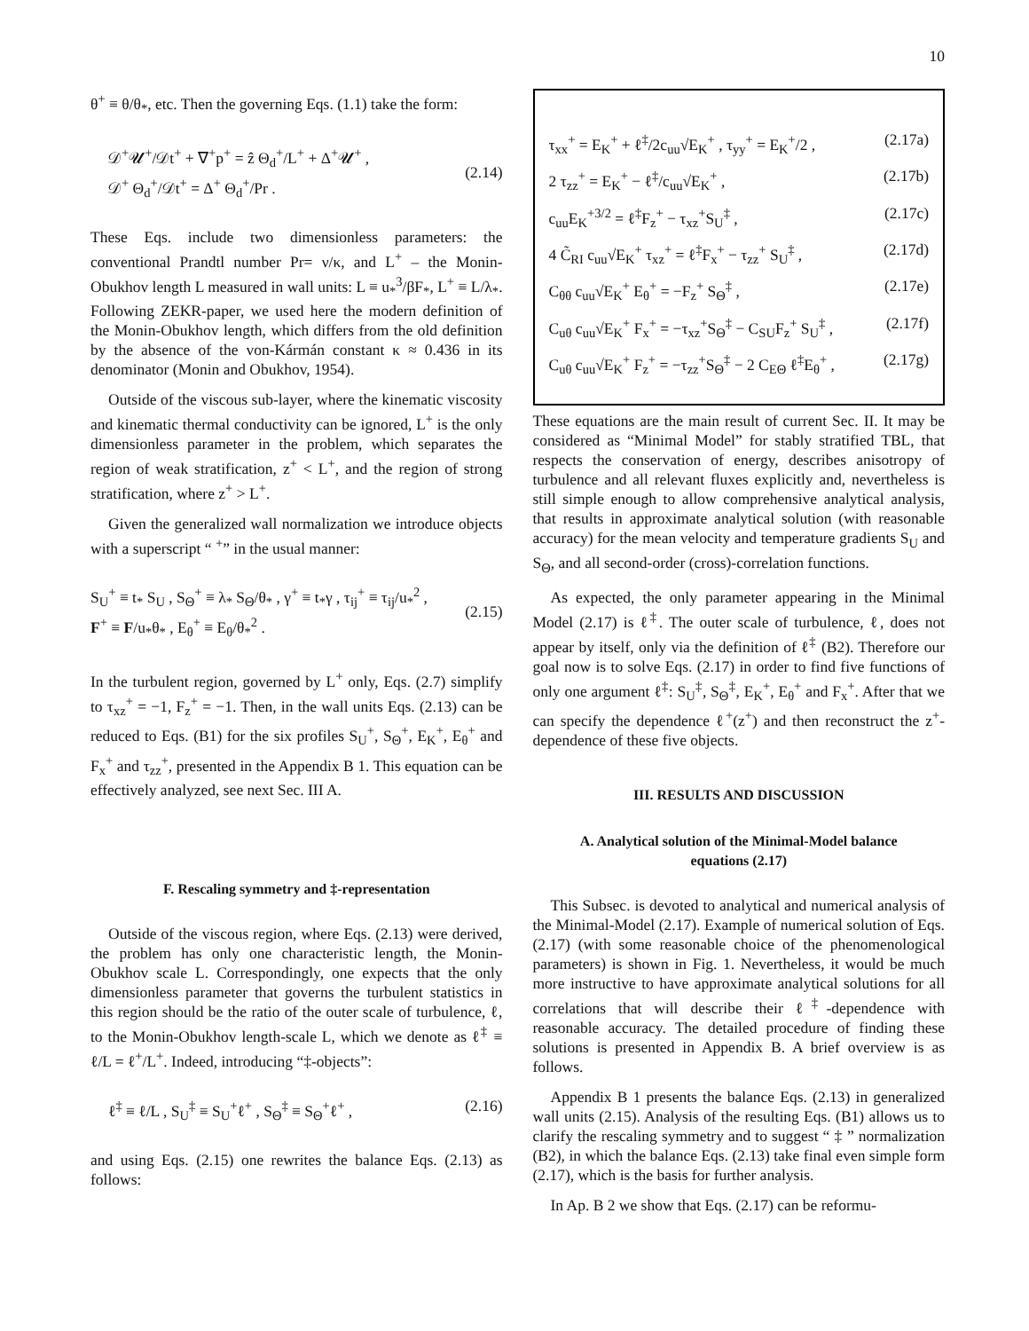10
θ<sup>+</sup> ≡ θ/θ<sub>*</sub>, etc. Then the governing Eqs. (1.1) take the form:
𝒟<sup>+</sup>𝓤<sup>+</sup>/𝒟t<sup>+</sup> + ∇<sup>+</sup>p<sup>+</sup> = ẑ Θ<sub>d</sub><sup>+</sup>/L<sup>+</sup> + Δ<sup>+</sup>𝓤<sup>+</sup> ,
𝒟<sup>+</sup> Θ<sub>d</sub><sup>+</sup>/𝒟t<sup>+</sup> = Δ<sup>+</sup> Θ<sub>d</sub><sup>+</sup>/Pr .
(2.14)
These Eqs. include two dimensionless parameters: the conventional Prandtl number Pr= ν/κ, and L<sup>+</sup> – the Monin-Obukhov length L measured in wall units: L ≡ u<sub>*</sub><sup>3</sup>/βF<sub>*</sub>, L<sup>+</sup> ≡ L/λ<sub>*</sub>. Following ZEKR-paper, we used here the modern definition of the Monin-Obukhov length, which differs from the old definition by the absence of the von-Kármán constant κ ≈ 0.436 in its denominator (Monin and Obukhov, 1954).
Outside of the viscous sub-layer, where the kinematic viscosity and kinematic thermal conductivity can be ignored, L<sup>+</sup> is the only dimensionless parameter in the problem, which separates the region of weak stratification, z<sup>+</sup> < L<sup>+</sup>, and the region of strong stratification, where z<sup>+</sup> > L<sup>+</sup>.
Given the generalized wall normalization we introduce objects with a superscript “ <sup>+</sup>” in the usual manner:
S<sub>U</sub><sup>+</sup> ≡ t<sub>*</sub> S<sub>U</sub> , S<sub>Θ</sub><sup>+</sup> ≡ λ<sub>*</sub> S<sub>Θ</sub>/θ<sub>*</sub> , γ<sup>+</sup> ≡ t<sub>*</sub>γ , τ<sub>ij</sub><sup>+</sup> ≡ τ<sub>ij</sub>/u<sub>*</sub><sup>2</sup> ,
F<sup>+</sup> ≡ F/u<sub>*</sub>θ<sub>*</sub> , E<sub>θ</sub><sup>+</sup> ≡ E<sub>θ</sub>/θ<sub>*</sub><sup>2</sup> .
(2.15)
In the turbulent region, governed by L<sup>+</sup> only, Eqs. (2.7) simplify to τ<sub>xz</sub><sup>+</sup> = −1, F<sub>z</sub><sup>+</sup> = −1. Then, in the wall units Eqs. (2.13) can be reduced to Eqs. (B1) for the six profiles S<sub>U</sub><sup>+</sup>, S<sub>Θ</sub><sup>+</sup>, E<sub>K</sub><sup>+</sup>, E<sub>θ</sub><sup>+</sup> and F<sub>x</sub><sup>+</sup> and τ<sub>zz</sub><sup>+</sup>, presented in the Appendix B 1. This equation can be effectively analyzed, see next Sec. III A.
F. Rescaling symmetry and ‡-representation
Outside of the viscous region, where Eqs. (2.13) were derived, the problem has only one characteristic length, the Monin-Obukhov scale L. Correspondingly, one expects that the only dimensionless parameter that governs the turbulent statistics in this region should be the ratio of the outer scale of turbulence, ℓ, to the Monin-Obukhov length-scale L, which we denote as ℓ<sup>‡</sup> ≡ ℓ/L = ℓ<sup>+</sup>/L<sup>+</sup>. Indeed, introducing “‡-objects”:
ℓ<sup>‡</sup> ≡ ℓ/L , S<sub>U</sub><sup>‡</sup> ≡ S<sub>U</sub><sup>+</sup>ℓ<sup>+</sup> , S<sub>Θ</sub><sup>‡</sup> ≡ S<sub>Θ</sub><sup>+</sup>ℓ<sup>+</sup> , (2.16)
and using Eqs. (2.15) one rewrites the balance Eqs. (2.13) as follows:
τ<sub>xx</sub><sup>+</sup> = E<sub>K</sub><sup>+</sup> + ℓ<sup>‡</sup>/2c<sub>uu</sub>√E<sub>K</sub><sup>+</sup> , τ<sub>yy</sub><sup>+</sup> = E<sub>K</sub><sup>+</sup>/2 , (2.17a)
2 τ<sub>zz</sub><sup>+</sup> = E<sub>K</sub><sup>+</sup> − ℓ<sup>‡</sup>/c<sub>uu</sub>√E<sub>K</sub><sup>+</sup> , (2.17b)
c<sub>uu</sub>E<sub>K</sub><sup>+3/2</sup> = ℓ<sup>‡</sup>F<sub>z</sub><sup>+</sup> − τ<sub>xz</sub><sup>+</sup>S<sub>U</sub><sup>‡</sup> , (2.17c)
4 C̃<sub>RI</sub> c<sub>uu</sub>√E<sub>K</sub><sup>+</sup> τ<sub>xz</sub><sup>+</sup> = ℓ<sup>‡</sup>F<sub>x</sub><sup>+</sup> − τ<sub>zz</sub><sup>+</sup> S<sub>U</sub><sup>‡</sup> , (2.17d)
C<sub>θθ</sub> c<sub>uu</sub>√E<sub>K</sub><sup>+</sup> E<sub>θ</sub><sup>+</sup> = −F<sub>z</sub><sup>+</sup> S<sub>Θ</sub><sup>‡</sup> , (2.17e)
C<sub>uθ</sub> c<sub>uu</sub>√E<sub>K</sub><sup>+</sup> F<sub>x</sub><sup>+</sup> = −τ<sub>xz</sub><sup>+</sup>S<sub>Θ</sub><sup>‡</sup> − C<sub>SU</sub>F<sub>z</sub><sup>+</sup> S<sub>U</sub><sup>‡</sup> , (2.17f)
C<sub>uθ</sub> c<sub>uu</sub>√E<sub>K</sub><sup>+</sup> F<sub>z</sub><sup>+</sup> = −τ<sub>zz</sub><sup>+</sup>S<sub>Θ</sub><sup>‡</sup> − 2 C<sub>EΘ</sub> ℓ<sup>‡</sup>E<sub>θ</sub><sup>+</sup> , (2.17g)
These equations are the main result of current Sec. II. It may be considered as “Minimal Model” for stably stratified TBL, that respects the conservation of energy, describes anisotropy of turbulence and all relevant fluxes explicitly and, nevertheless is still simple enough to allow comprehensive analytical analysis, that results in approximate analytical solution (with reasonable accuracy) for the mean velocity and temperature gradients S<sub>U</sub> and S<sub>Θ</sub>, and all second-order (cross)-correlation functions.
As expected, the only parameter appearing in the Minimal Model (2.17) is ℓ<sup>‡</sup>. The outer scale of turbulence, ℓ, does not appear by itself, only via the definition of ℓ<sup>‡</sup> (B2). Therefore our goal now is to solve Eqs. (2.17) in order to find five functions of only one argument ℓ<sup>‡</sup>: S<sub>U</sub><sup>‡</sup>, S<sub>Θ</sub><sup>‡</sup>, E<sub>K</sub><sup>+</sup>, E<sub>θ</sub><sup>+</sup> and F<sub>x</sub><sup>+</sup>. After that we can specify the dependence ℓ<sup>+</sup>(z<sup>+</sup>) and then reconstruct the z<sup>+</sup>-dependence of these five objects.
III. RESULTS AND DISCUSSION
A. Analytical solution of the Minimal-Model balance equations (2.17)
This Subsec. is devoted to analytical and numerical analysis of the Minimal-Model (2.17). Example of numerical solution of Eqs. (2.17) (with some reasonable choice of the phenomenological parameters) is shown in Fig. 1. Nevertheless, it would be much more instructive to have approximate analytical solutions for all correlations that will describe their ℓ<sup>‡</sup>-dependence with reasonable accuracy. The detailed procedure of finding these solutions is presented in Appendix B. A brief overview is as follows.
Appendix B 1 presents the balance Eqs. (2.13) in generalized wall units (2.15). Analysis of the resulting Eqs. (B1) allows us to clarify the rescaling symmetry and to suggest “ ‡ ” normalization (B2), in which the balance Eqs. (2.13) take final even simple form (2.17), which is the basis for further analysis.
In Ap. B 2 we show that Eqs. (2.17) can be reformu-